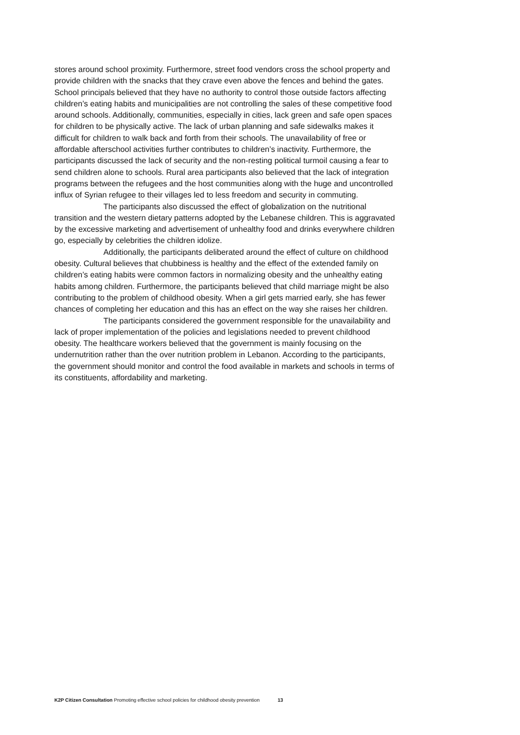stores around school proximity. Furthermore, street food vendors cross the school property and provide children with the snacks that they crave even above the fences and behind the gates. School principals believed that they have no authority to control those outside factors affecting children’s eating habits and municipalities are not controlling the sales of these competitive food around schools. Additionally, communities, especially in cities, lack green and safe open spaces for children to be physically active. The lack of urban planning and safe sidewalks makes it difficult for children to walk back and forth from their schools. The unavailability of free or affordable afterschool activities further contributes to children’s inactivity. Furthermore, the participants discussed the lack of security and the non-resting political turmoil causing a fear to send children alone to schools. Rural area participants also believed that the lack of integration programs between the refugees and the host communities along with the huge and uncontrolled influx of Syrian refugee to their villages led to less freedom and security in commuting.
The participants also discussed the effect of globalization on the nutritional transition and the western dietary patterns adopted by the Lebanese children. This is aggravated by the excessive marketing and advertisement of unhealthy food and drinks everywhere children go, especially by celebrities the children idolize.
Additionally, the participants deliberated around the effect of culture on childhood obesity. Cultural believes that chubbiness is healthy and the effect of the extended family on children’s eating habits were common factors in normalizing obesity and the unhealthy eating habits among children. Furthermore, the participants believed that child marriage might be also contributing to the problem of childhood obesity. When a girl gets married early, she has fewer chances of completing her education and this has an effect on the way she raises her children.
The participants considered the government responsible for the unavailability and lack of proper implementation of the policies and legislations needed to prevent childhood obesity. The healthcare workers believed that the government is mainly focusing on the undernutrition rather than the over nutrition problem in Lebanon. According to the participants, the government should monitor and control the food available in markets and schools in terms of its constituents, affordability and marketing.
K2P Citizen Consultation Promoting effective school policies for childhood obesity prevention 13